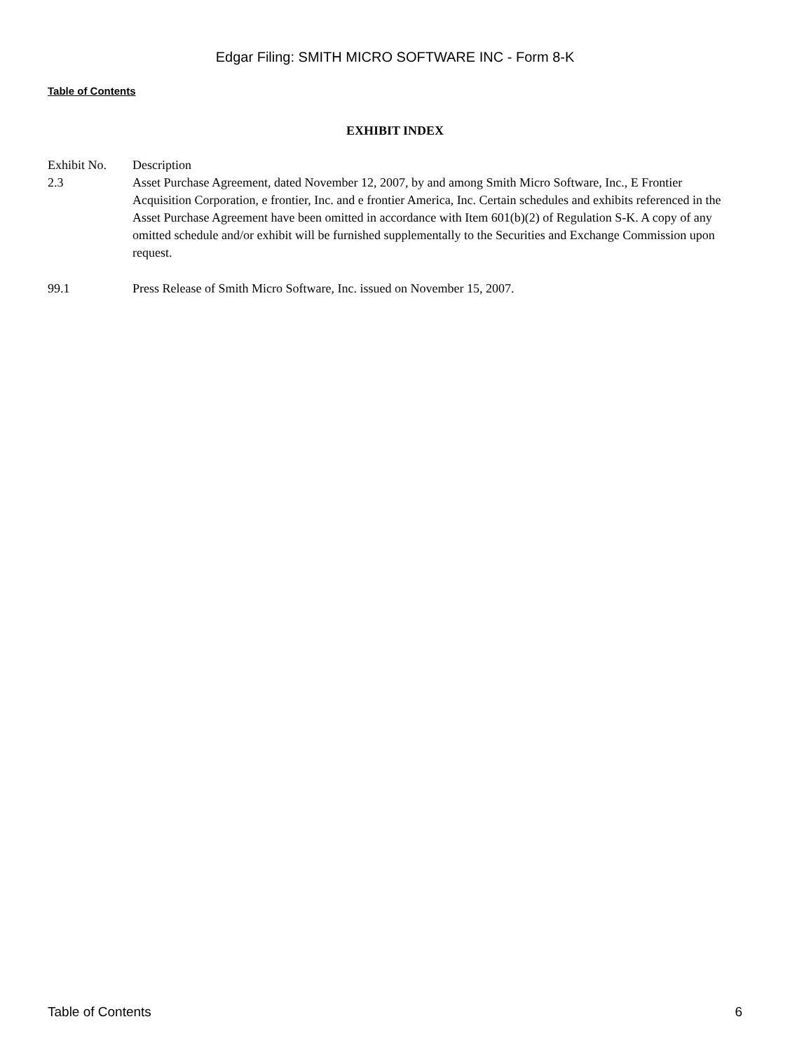Edgar Filing: SMITH MICRO SOFTWARE INC - Form 8-K
Table of Contents
EXHIBIT INDEX
| Exhibit No. | Description |
| 2.3 | Asset Purchase Agreement, dated November 12, 2007, by and among Smith Micro Software, Inc., E Frontier Acquisition Corporation, e frontier, Inc. and e frontier America, Inc. Certain schedules and exhibits referenced in the Asset Purchase Agreement have been omitted in accordance with Item 601(b)(2) of Regulation S-K. A copy of any omitted schedule and/or exhibit will be furnished supplementally to the Securities and Exchange Commission upon request. |
| 99.1 | Press Release of Smith Micro Software, Inc. issued on November 15, 2007. |
Table of Contents 6